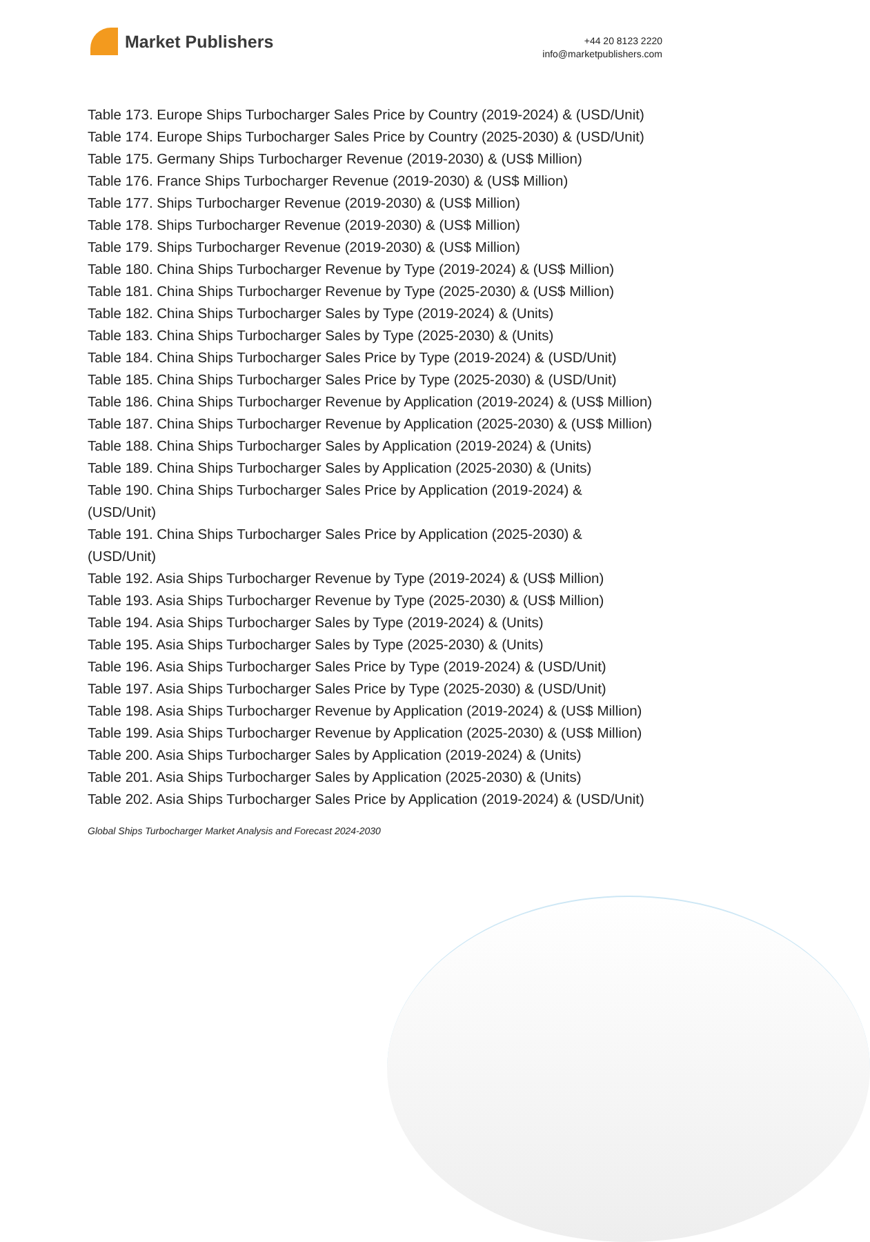Market Publishers
+44 20 8123 2220
info@marketpublishers.com
Table 173. Europe Ships Turbocharger Sales Price by Country (2019-2024) & (USD/Unit)
Table 174. Europe Ships Turbocharger Sales Price by Country (2025-2030) & (USD/Unit)
Table 175. Germany Ships Turbocharger Revenue (2019-2030) & (US$ Million)
Table 176. France Ships Turbocharger Revenue (2019-2030) & (US$ Million)
Table 177. Ships Turbocharger Revenue (2019-2030) & (US$ Million)
Table 178. Ships Turbocharger Revenue (2019-2030) & (US$ Million)
Table 179. Ships Turbocharger Revenue (2019-2030) & (US$ Million)
Table 180. China Ships Turbocharger Revenue by Type (2019-2024) & (US$ Million)
Table 181. China Ships Turbocharger Revenue by Type (2025-2030) & (US$ Million)
Table 182. China Ships Turbocharger Sales by Type (2019-2024) & (Units)
Table 183. China Ships Turbocharger Sales by Type (2025-2030) & (Units)
Table 184. China Ships Turbocharger Sales Price by Type (2019-2024) & (USD/Unit)
Table 185. China Ships Turbocharger Sales Price by Type (2025-2030) & (USD/Unit)
Table 186. China Ships Turbocharger Revenue by Application (2019-2024) & (US$ Million)
Table 187. China Ships Turbocharger Revenue by Application (2025-2030) & (US$ Million)
Table 188. China Ships Turbocharger Sales by Application (2019-2024) & (Units)
Table 189. China Ships Turbocharger Sales by Application (2025-2030) & (Units)
Table 190. China Ships Turbocharger Sales Price by Application (2019-2024) & (USD/Unit)
Table 191. China Ships Turbocharger Sales Price by Application (2025-2030) & (USD/Unit)
Table 192. Asia Ships Turbocharger Revenue by Type (2019-2024) & (US$ Million)
Table 193. Asia Ships Turbocharger Revenue by Type (2025-2030) & (US$ Million)
Table 194. Asia Ships Turbocharger Sales by Type (2019-2024) & (Units)
Table 195. Asia Ships Turbocharger Sales by Type (2025-2030) & (Units)
Table 196. Asia Ships Turbocharger Sales Price by Type (2019-2024) & (USD/Unit)
Table 197. Asia Ships Turbocharger Sales Price by Type (2025-2030) & (USD/Unit)
Table 198. Asia Ships Turbocharger Revenue by Application (2019-2024) & (US$ Million)
Table 199. Asia Ships Turbocharger Revenue by Application (2025-2030) & (US$ Million)
Table 200. Asia Ships Turbocharger Sales by Application (2019-2024) & (Units)
Table 201. Asia Ships Turbocharger Sales by Application (2025-2030) & (Units)
Table 202. Asia Ships Turbocharger Sales Price by Application (2019-2024) & (USD/Unit)
Global Ships Turbocharger Market Analysis and Forecast 2024-2030